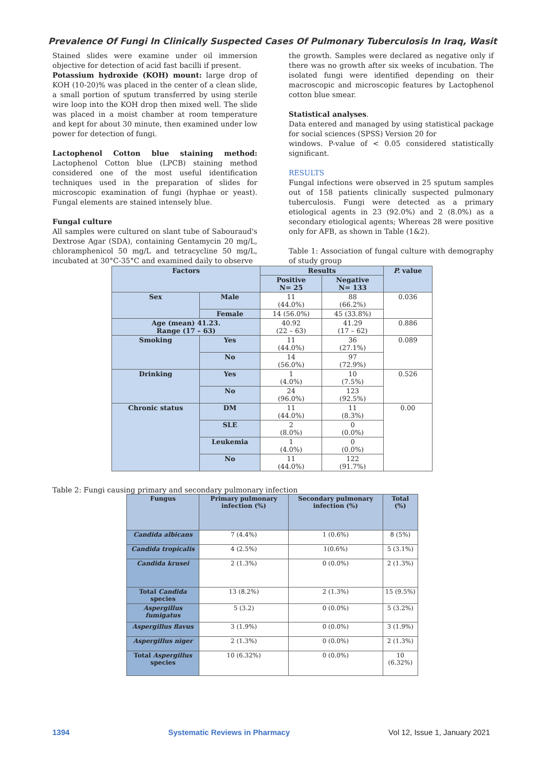Prevalence Of Fungi In Clinically Suspected Cases Of Pulmonary Tuberculosis In Iraq, Wasit
Stained slides were examine under oil immersion objective for detection of acid fast bacilli if present.
Potassium hydroxide (KOH) mount: large drop of KOH (10-20)% was placed in the center of a clean slide, a small portion of sputum transferred by using sterile wire loop into the KOH drop then mixed well. The slide was placed in a moist chamber at room temperature and kept for about 30 minute, then examined under low power for detection of fungi.
Lactophenol Cotton blue staining method: Lactophenol Cotton blue (LPCB) staining method considered one of the most useful identification techniques used in the preparation of slides for microscopic examination of fungi (hyphae or yeast). Fungal elements are stained intensely blue.
Fungal culture
All samples were cultured on slant tube of Sabouraud's Dextrose Agar (SDA), containing Gentamycin 20 mg/L, chloramphenicol 50 mg/L and tetracycline 50 mg/L, incubated at 30°C-35°C and examined daily to observe
the growth. Samples were declared as negative only if there was no growth after six weeks of incubation. The isolated fungi were identified depending on their macroscopic and microscopic features by Lactophenol cotton blue smear.
Statistical analyses.
Data entered and managed by using statistical package for social sciences (SPSS) Version 20 for
windows. P-value of < 0.05 considered statistically significant.
RESULTS
Fungal infections were observed in 25 sputum samples out of 158 patients clinically suspected pulmonary tuberculosis. Fungi were detected as a primary etiological agents in 23 (92.0%) and 2 (8.0%) as a secondary etiological agents; Whereas 28 were positive only for AFB, as shown in Table (1&2).
Table 1: Association of fungal culture with demography of study group
| Factors | | Results | | P. value |
| --- | --- | --- | --- | --- |
| | | Positive N= 25 | Negative N= 133 | |
| Sex | Male | 11 (44.0%) | 88 (66.2%) | 0.036 |
| | Female | 14 (56.0%) | 45 (33.8%) | |
| Age (mean) 41.23. Range (17 – 63) | | 40.92 (22 – 63) | 41.29 (17 – 62) | 0.886 |
| Smoking | Yes | 11 (44.0%) | 36 (27.1%) | 0.089 |
| | No | 14 (56.0%) | 97 (72.9%) | |
| Drinking | Yes | 1 (4.0%) | 10 (7.5%) | 0.526 |
| | No | 24 (96.0%) | 123 (92.5%) | |
| Chronic status | DM | 11 (44.0%) | 11 (8.3%) | 0.00 |
| | SLE | 2 (8.0%) | 0 (0.0%) | |
| | Leukemia | 1 (4.0%) | 0 (0.0%) | |
| | No | 11 (44.0%) | 122 (91.7%) | |
Table 2: Fungi causing primary and secondary pulmonary infection
| Fungus | Primary pulmonary infection (%) | Secondary pulmonary infection (%) | Total (%) |
| --- | --- | --- | --- |
| Candida albicans | 7 (4.4%) | 1 (0.6%) | 8 (5%) |
| Candida tropicalis | 4 (2.5%) | 1(0.6%) | 5 (3.1%) |
| Candida krusei | 2 (1.3%) | 0 (0.0%) | 2 (1.3%) |
| Total Candida species | 13 (8.2%) | 2 (1.3%) | 15 (9.5%) |
| Aspergillus fumigatus | 5 (3.2) | 0 (0.0%) | 5 (3.2%) |
| Aspergillus flavus | 3 (1.9%) | 0 (0.0%) | 3 (1.9%) |
| Aspergillus niger | 2 (1.3%) | 0 (0.0%) | 2 (1.3%) |
| Total Aspergillus species | 10 (6.32%) | 0 (0.0%) | 10 (6.32%) |
1394 Systematic Reviews in Pharmacy Vol 12, Issue 1, January 2021